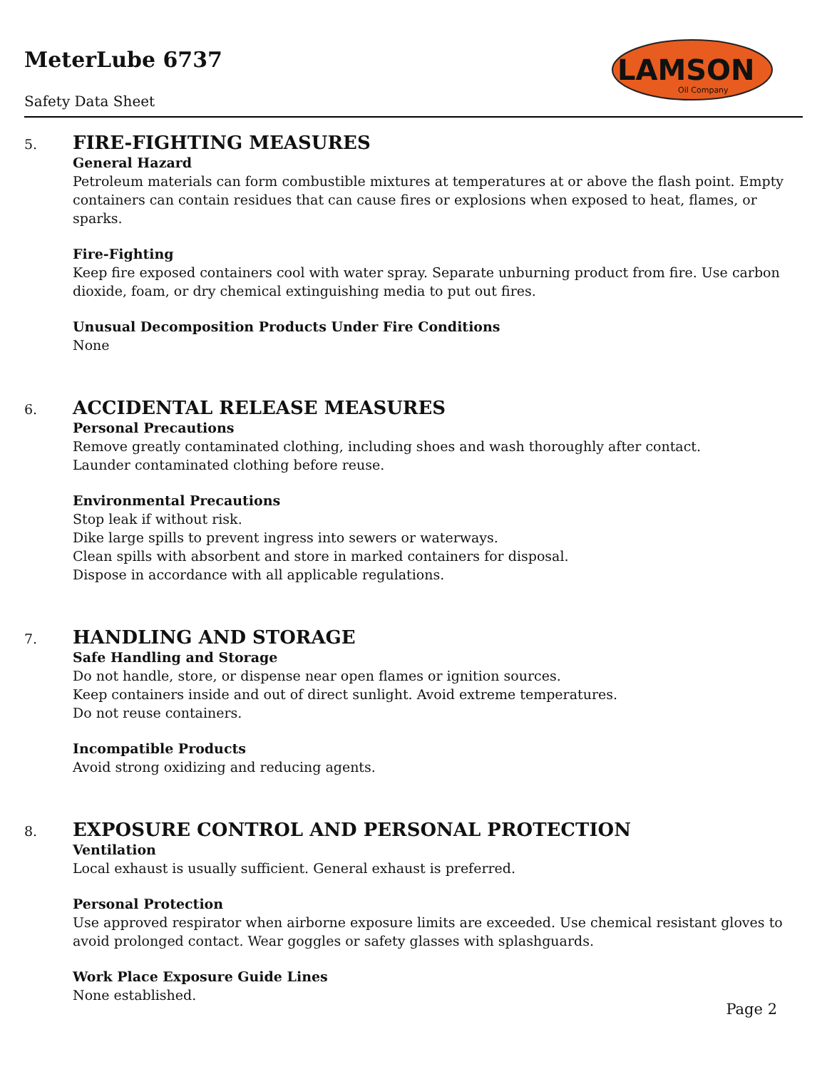MeterLube 6737
Safety Data Sheet
LAMSON
Oil Company
5. FIRE-FIGHTING MEASURES
General Hazard
Petroleum materials can form combustible mixtures at temperatures at or above the flash point. Empty containers can contain residues that can cause fires or explosions when exposed to heat, flames, or sparks.
Fire-Fighting
Keep fire exposed containers cool with water spray. Separate unburning product from fire. Use carbon dioxide, foam, or dry chemical extinguishing media to put out fires.
Unusual Decomposition Products Under Fire Conditions
None
6. ACCIDENTAL RELEASE MEASURES
Personal Precautions
Remove greatly contaminated clothing, including shoes and wash thoroughly after contact.
Launder contaminated clothing before reuse.
Environmental Precautions
Stop leak if without risk.
Dike large spills to prevent ingress into sewers or waterways.
Clean spills with absorbent and store in marked containers for disposal.
Dispose in accordance with all applicable regulations.
7. HANDLING AND STORAGE
Safe Handling and Storage
Do not handle, store, or dispense near open flames or ignition sources.
Keep containers inside and out of direct sunlight. Avoid extreme temperatures.
Do not reuse containers.
Incompatible Products
Avoid strong oxidizing and reducing agents.
8. EXPOSURE CONTROL AND PERSONAL PROTECTION
Ventilation
Local exhaust is usually sufficient. General exhaust is preferred.
Personal Protection
Use approved respirator when airborne exposure limits are exceeded. Use chemical resistant gloves to avoid prolonged contact. Wear goggles or safety glasses with splashguards.
Work Place Exposure Guide Lines
None established.
Page 2